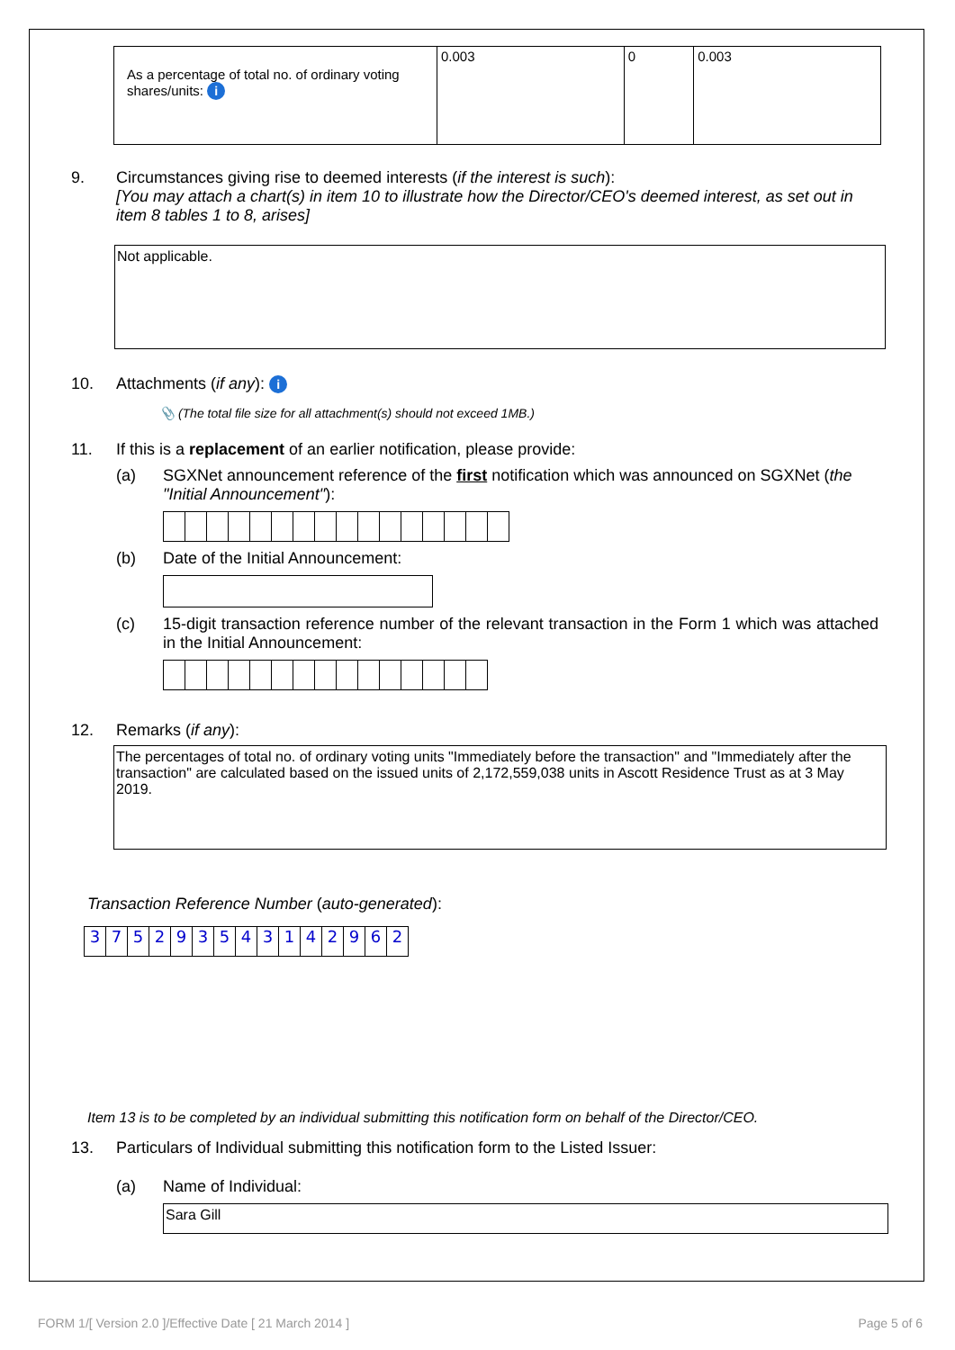| As a percentage of total no. of ordinary voting shares/units: i | 0.003 | 0 | 0.003 |
9. Circumstances giving rise to deemed interests (if the interest is such):
[You may attach a chart(s) in item 10 to illustrate how the Director/CEO's deemed interest, as set out in item 8 tables 1 to 8, arises]
Not applicable.
10. Attachments (if any): i
📎 (The total file size for all attachment(s) should not exceed 1MB.)
11. If this is a replacement of an earlier notification, please provide:
(a) SGXNet announcement reference of the first notification which was announced on SGXNet (the "Initial Announcement"):
(b) Date of the Initial Announcement:
(c) 15-digit transaction reference number of the relevant transaction in the Form 1 which was attached in the Initial Announcement:
12. Remarks (if any):
The percentages of total no. of ordinary voting units "Immediately before the transaction" and "Immediately after the transaction" are calculated based on the issued units of 2,172,559,038 units in Ascott Residence Trust as at 3 May 2019.
Transaction Reference Number (auto-generated):
| 3 | 7 | 5 | 2 | 9 | 3 | 5 | 4 | 3 | 1 | 4 | 2 | 9 | 6 | 2 |
Item 13 is to be completed by an individual submitting this notification form on behalf of the Director/CEO.
13. Particulars of Individual submitting this notification form to the Listed Issuer:
(a) Name of Individual:
Sara Gill
FORM 1/[ Version 2.0 ]/Effective Date [ 21 March 2014 ] Page 5 of 6